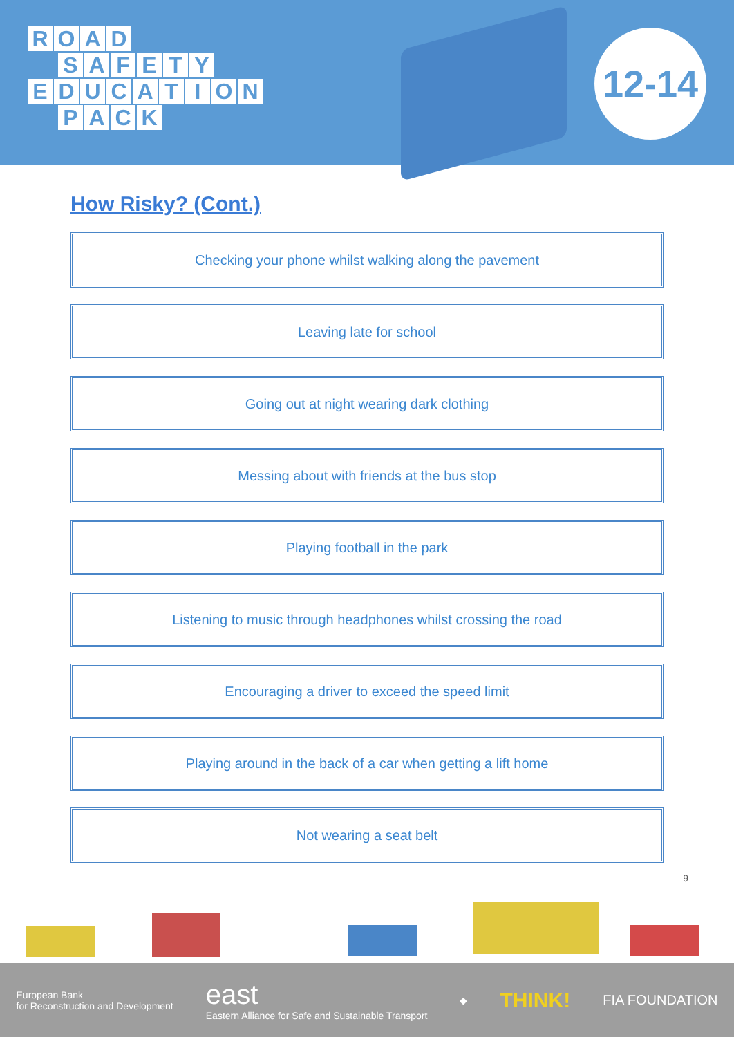ROAD
SAFETY
EDUCATION
PACK
12-14
How Risky? (Cont.)
Checking your phone whilst walking along the pavement
Leaving late for school
Going out at night wearing dark clothing
Messing about with friends at the bus stop
Playing football in the park
Listening to music through headphones whilst crossing the road
Encouraging a driver to exceed the speed limit
Playing around in the back of a car when getting a lift home
Not wearing a seat belt
9
European Bank
for Reconstruction and Development
east
Eastern Alliance for Safe and Sustainable Transport
◆
THINK!
FIA FOUNDATION